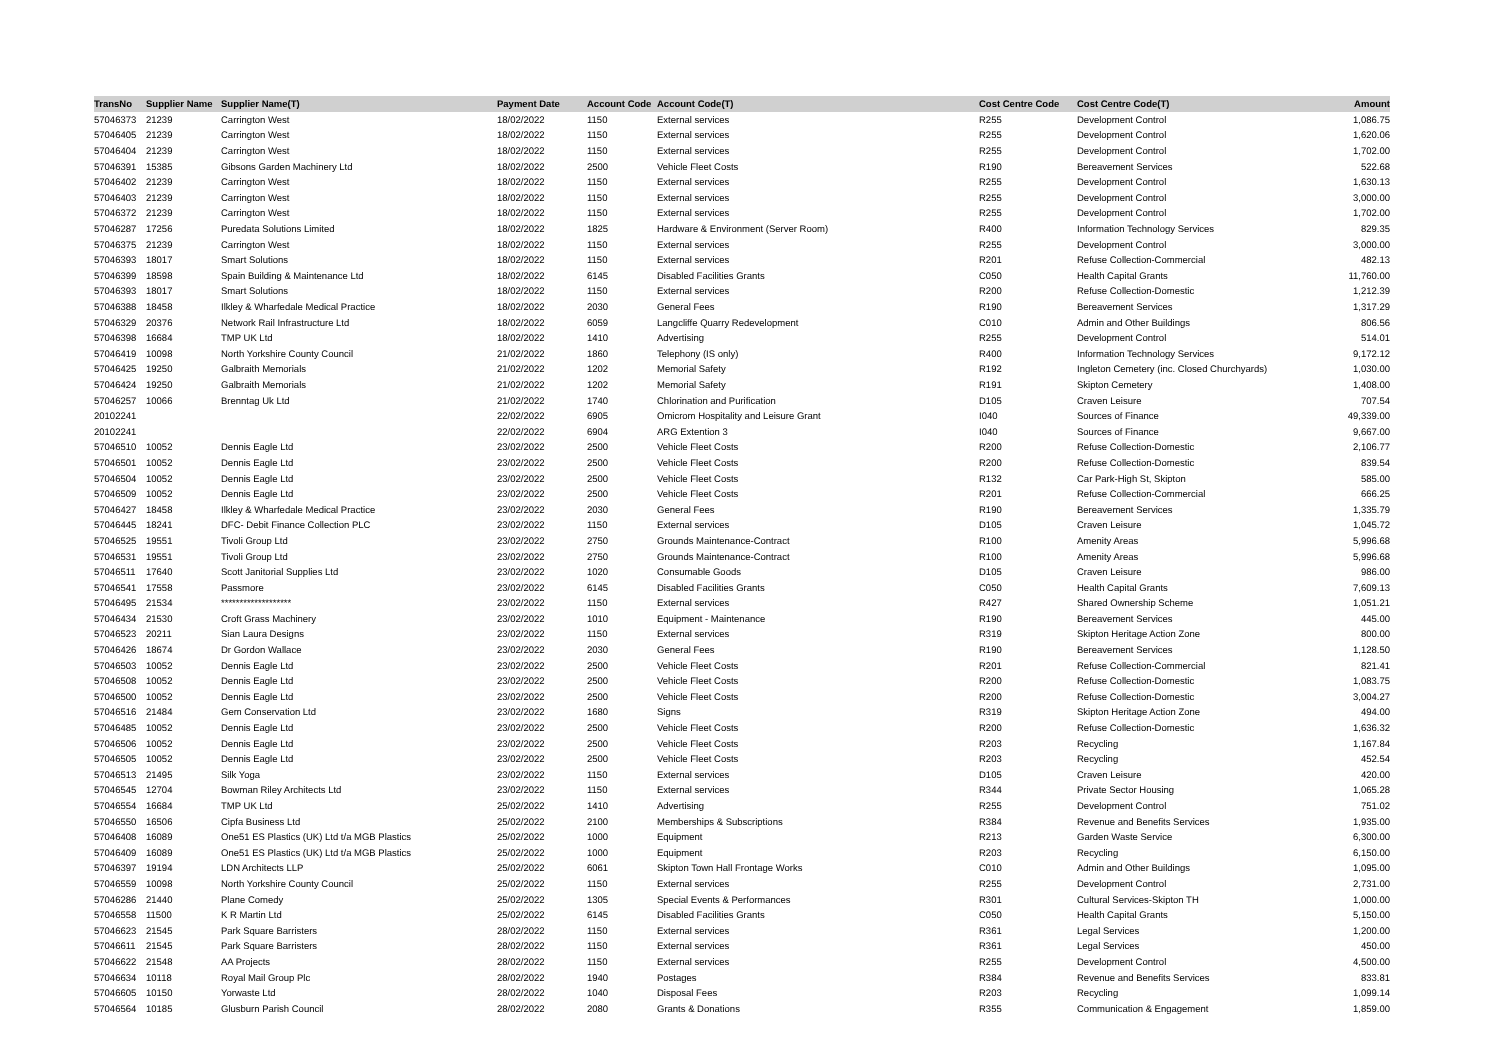| TransNo | Supplier Name | Supplier Name(T) | Payment Date | Account Code | Account Code(T) | Cost Centre Code | Cost Centre Code(T) | Amount |
| --- | --- | --- | --- | --- | --- | --- | --- | --- |
| 57046373 | 21239 | Carrington West | 18/02/2022 | 1150 | External services | R255 | Development Control | 1,086.75 |
| 57046405 | 21239 | Carrington West | 18/02/2022 | 1150 | External services | R255 | Development Control | 1,620.06 |
| 57046404 | 21239 | Carrington West | 18/02/2022 | 1150 | External services | R255 | Development Control | 1,702.00 |
| 57046391 | 15385 | Gibsons Garden Machinery Ltd | 18/02/2022 | 2500 | Vehicle Fleet Costs | R190 | Bereavement Services | 522.68 |
| 57046402 | 21239 | Carrington West | 18/02/2022 | 1150 | External services | R255 | Development Control | 1,630.13 |
| 57046403 | 21239 | Carrington West | 18/02/2022 | 1150 | External services | R255 | Development Control | 3,000.00 |
| 57046372 | 21239 | Carrington West | 18/02/2022 | 1150 | External services | R255 | Development Control | 1,702.00 |
| 57046287 | 17256 | Puredata Solutions Limited | 18/02/2022 | 1825 | Hardware & Environment (Server Room) | R400 | Information Technology Services | 829.35 |
| 57046375 | 21239 | Carrington West | 18/02/2022 | 1150 | External services | R255 | Development Control | 3,000.00 |
| 57046393 | 18017 | Smart Solutions | 18/02/2022 | 1150 | External services | R201 | Refuse Collection-Commercial | 482.13 |
| 57046399 | 18598 | Spain Building & Maintenance Ltd | 18/02/2022 | 6145 | Disabled Facilities Grants | C050 | Health Capital Grants | 11,760.00 |
| 57046393 | 18017 | Smart Solutions | 18/02/2022 | 1150 | External services | R200 | Refuse Collection-Domestic | 1,212.39 |
| 57046388 | 18458 | Ilkley & Wharfedale Medical Practice | 18/02/2022 | 2030 | General Fees | R190 | Bereavement Services | 1,317.29 |
| 57046329 | 20376 | Network Rail Infrastructure Ltd | 18/02/2022 | 6059 | Langcliffe Quarry Redevelopment | C010 | Admin and Other Buildings | 806.56 |
| 57046398 | 16684 | TMP UK Ltd | 18/02/2022 | 1410 | Advertising | R255 | Development Control | 514.01 |
| 57046419 | 10098 | North Yorkshire County Council | 21/02/2022 | 1860 | Telephony (IS only) | R400 | Information Technology Services | 9,172.12 |
| 57046425 | 19250 | Galbraith Memorials | 21/02/2022 | 1202 | Memorial Safety | R192 | Ingleton Cemetery (inc. Closed Churchyards) | 1,030.00 |
| 57046424 | 19250 | Galbraith Memorials | 21/02/2022 | 1202 | Memorial Safety | R191 | Skipton Cemetery | 1,408.00 |
| 57046257 | 10066 | Brenntag Uk Ltd | 21/02/2022 | 1740 | Chlorination and Purification | D105 | Craven Leisure | 707.54 |
| 20102241 | | | 22/02/2022 | 6905 | Omicrom Hospitality and Leisure Grant | I040 | Sources of Finance | 49,339.00 |
| 20102241 | | | 22/02/2022 | 6904 | ARG Extention 3 | I040 | Sources of Finance | 9,667.00 |
| 57046510 | 10052 | Dennis Eagle Ltd | 23/02/2022 | 2500 | Vehicle Fleet Costs | R200 | Refuse Collection-Domestic | 2,106.77 |
| 57046501 | 10052 | Dennis Eagle Ltd | 23/02/2022 | 2500 | Vehicle Fleet Costs | R200 | Refuse Collection-Domestic | 839.54 |
| 57046504 | 10052 | Dennis Eagle Ltd | 23/02/2022 | 2500 | Vehicle Fleet Costs | R132 | Car Park-High St, Skipton | 585.00 |
| 57046509 | 10052 | Dennis Eagle Ltd | 23/02/2022 | 2500 | Vehicle Fleet Costs | R201 | Refuse Collection-Commercial | 666.25 |
| 57046427 | 18458 | Ilkley & Wharfedale Medical Practice | 23/02/2022 | 2030 | General Fees | R190 | Bereavement Services | 1,335.79 |
| 57046445 | 18241 | DFC- Debit Finance Collection PLC | 23/02/2022 | 1150 | External services | D105 | Craven Leisure | 1,045.72 |
| 57046525 | 19551 | Tivoli Group Ltd | 23/02/2022 | 2750 | Grounds Maintenance-Contract | R100 | Amenity Areas | 5,996.68 |
| 57046531 | 19551 | Tivoli Group Ltd | 23/02/2022 | 2750 | Grounds Maintenance-Contract | R100 | Amenity Areas | 5,996.68 |
| 57046511 | 17640 | Scott Janitorial Supplies Ltd | 23/02/2022 | 1020 | Consumable Goods | D105 | Craven Leisure | 986.00 |
| 57046541 | 17558 | Passmore | 23/02/2022 | 6145 | Disabled Facilities Grants | C050 | Health Capital Grants | 7,609.13 |
| 57046495 | 21534 | ******************* | 23/02/2022 | 1150 | External services | R427 | Shared Ownership Scheme | 1,051.21 |
| 57046434 | 21530 | Croft Grass Machinery | 23/02/2022 | 1010 | Equipment - Maintenance | R190 | Bereavement Services | 445.00 |
| 57046523 | 20211 | Sian Laura Designs | 23/02/2022 | 1150 | External services | R319 | Skipton Heritage Action Zone | 800.00 |
| 57046426 | 18674 | Dr Gordon Wallace | 23/02/2022 | 2030 | General Fees | R190 | Bereavement Services | 1,128.50 |
| 57046503 | 10052 | Dennis Eagle Ltd | 23/02/2022 | 2500 | Vehicle Fleet Costs | R201 | Refuse Collection-Commercial | 821.41 |
| 57046508 | 10052 | Dennis Eagle Ltd | 23/02/2022 | 2500 | Vehicle Fleet Costs | R200 | Refuse Collection-Domestic | 1,083.75 |
| 57046500 | 10052 | Dennis Eagle Ltd | 23/02/2022 | 2500 | Vehicle Fleet Costs | R200 | Refuse Collection-Domestic | 3,004.27 |
| 57046516 | 21484 | Gem Conservation Ltd | 23/02/2022 | 1680 | Signs | R319 | Skipton Heritage Action Zone | 494.00 |
| 57046485 | 10052 | Dennis Eagle Ltd | 23/02/2022 | 2500 | Vehicle Fleet Costs | R200 | Refuse Collection-Domestic | 1,636.32 |
| 57046506 | 10052 | Dennis Eagle Ltd | 23/02/2022 | 2500 | Vehicle Fleet Costs | R203 | Recycling | 1,167.84 |
| 57046505 | 10052 | Dennis Eagle Ltd | 23/02/2022 | 2500 | Vehicle Fleet Costs | R203 | Recycling | 452.54 |
| 57046513 | 21495 | Silk Yoga | 23/02/2022 | 1150 | External services | D105 | Craven Leisure | 420.00 |
| 57046545 | 12704 | Bowman Riley Architects Ltd | 23/02/2022 | 1150 | External services | R344 | Private Sector Housing | 1,065.28 |
| 57046554 | 16684 | TMP UK Ltd | 25/02/2022 | 1410 | Advertising | R255 | Development Control | 751.02 |
| 57046550 | 16506 | Cipfa Business Ltd | 25/02/2022 | 2100 | Memberships & Subscriptions | R384 | Revenue and Benefits Services | 1,935.00 |
| 57046408 | 16089 | One51 ES Plastics (UK) Ltd t/a MGB Plastics | 25/02/2022 | 1000 | Equipment | R213 | Garden Waste Service | 6,300.00 |
| 57046409 | 16089 | One51 ES Plastics (UK) Ltd t/a MGB Plastics | 25/02/2022 | 1000 | Equipment | R203 | Recycling | 6,150.00 |
| 57046397 | 19194 | LDN Architects LLP | 25/02/2022 | 6061 | Skipton Town Hall Frontage Works | C010 | Admin and Other Buildings | 1,095.00 |
| 57046559 | 10098 | North Yorkshire County Council | 25/02/2022 | 1150 | External services | R255 | Development Control | 2,731.00 |
| 57046286 | 21440 | Plane Comedy | 25/02/2022 | 1305 | Special Events & Performances | R301 | Cultural Services-Skipton TH | 1,000.00 |
| 57046558 | 11500 | K R Martin Ltd | 25/02/2022 | 6145 | Disabled Facilities Grants | C050 | Health Capital Grants | 5,150.00 |
| 57046623 | 21545 | Park Square Barristers | 28/02/2022 | 1150 | External services | R361 | Legal Services | 1,200.00 |
| 57046611 | 21545 | Park Square Barristers | 28/02/2022 | 1150 | External services | R361 | Legal Services | 450.00 |
| 57046622 | 21548 | AA Projects | 28/02/2022 | 1150 | External services | R255 | Development Control | 4,500.00 |
| 57046634 | 10118 | Royal Mail Group Plc | 28/02/2022 | 1940 | Postages | R384 | Revenue and Benefits Services | 833.81 |
| 57046605 | 10150 | Yorwaste Ltd | 28/02/2022 | 1040 | Disposal Fees | R203 | Recycling | 1,099.14 |
| 57046564 | 10185 | Glusburn Parish Council | 28/02/2022 | 2080 | Grants & Donations | R355 | Communication & Engagement | 1,859.00 |